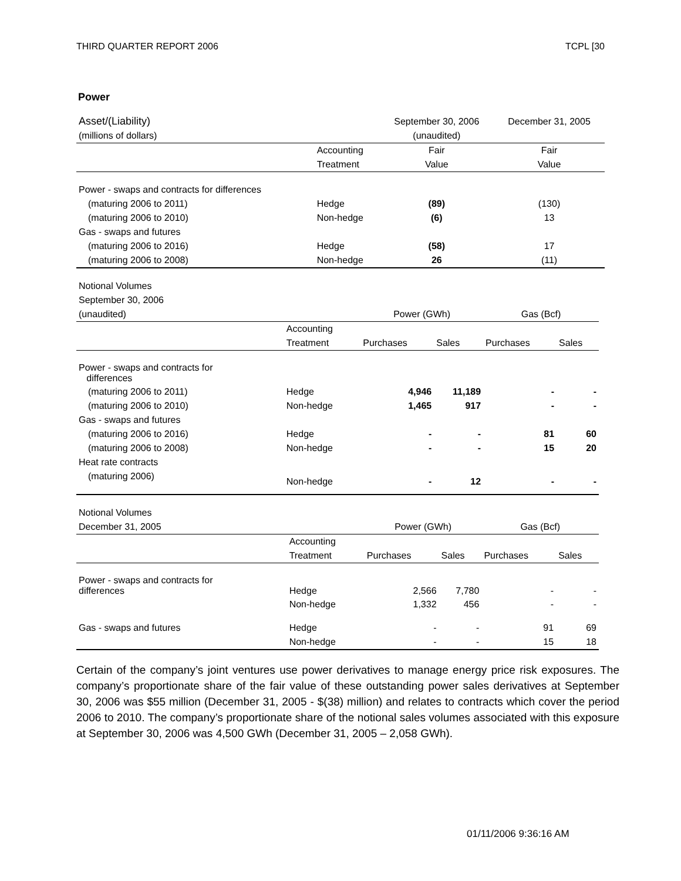THIRD QUARTER REPORT 2006 TCPL [30
Power
| Asset/(Liability) | | September 30, 2006 | December 31, 2005 |
| (millions of dollars) | | (unaudited) | |
| | Accounting | Fair | Fair |
| | Treatment | Value | Value |
| Power - swaps and contracts for differences | | | |
| (maturing 2006 to 2011) | Hedge | (89) | (130) |
| (maturing 2006 to 2010) | Non-hedge | (6) | 13 |
| Gas - swaps and futures | | | |
| (maturing 2006 to 2016) | Hedge | (58) | 17 |
| (maturing 2006 to 2008) | Non-hedge | 26 | (11) |
| Notional Volumes | | | | | |
| September 30, 2006 | | | | | |
| (unaudited) | | Power (GWh) | | Gas (Bcf) | |
| | Accounting | | | | |
| | Treatment | Purchases | Sales | Purchases | Sales |
| Power - swaps and contracts for differences | | | | | |
| (maturing 2006 to 2011) | Hedge | 4,946 | 11,189 | - | - |
| (maturing 2006 to 2010) | Non-hedge | 1,465 | 917 | - | - |
| Gas - swaps and futures | | | | | |
| (maturing 2006 to 2016) | Hedge | - | - | 81 | 60 |
| (maturing 2006 to 2008) | Non-hedge | - | - | 15 | 20 |
| Heat rate contracts | | | | | |
| (maturing 2006) | Non-hedge | - | 12 | - | - |
| Notional Volumes | | | | | |
| December 31, 2005 | | Power (GWh) | | Gas (Bcf) | |
| | Accounting | | | | |
| | Treatment | Purchases | Sales | Purchases | Sales |
| Power - swaps and contracts for differences | Hedge | 2,566 | 7,780 | - | - |
| | Non-hedge | 1,332 | 456 | - | - |
| Gas - swaps and futures | Hedge | - | - | 91 | 69 |
| | Non-hedge | - | - | 15 | 18 |
Certain of the company’s joint ventures use power derivatives to manage energy price risk exposures. The company’s proportionate share of the fair value of these outstanding power sales derivatives at September 30, 2006 was $55 million (December 31, 2005 - $(38) million) and relates to contracts which cover the period 2006 to 2010. The company’s proportionate share of the notional sales volumes associated with this exposure at September 30, 2006 was 4,500 GWh (December 31, 2005 – 2,058 GWh).
01/11/2006 9:36:16 AM